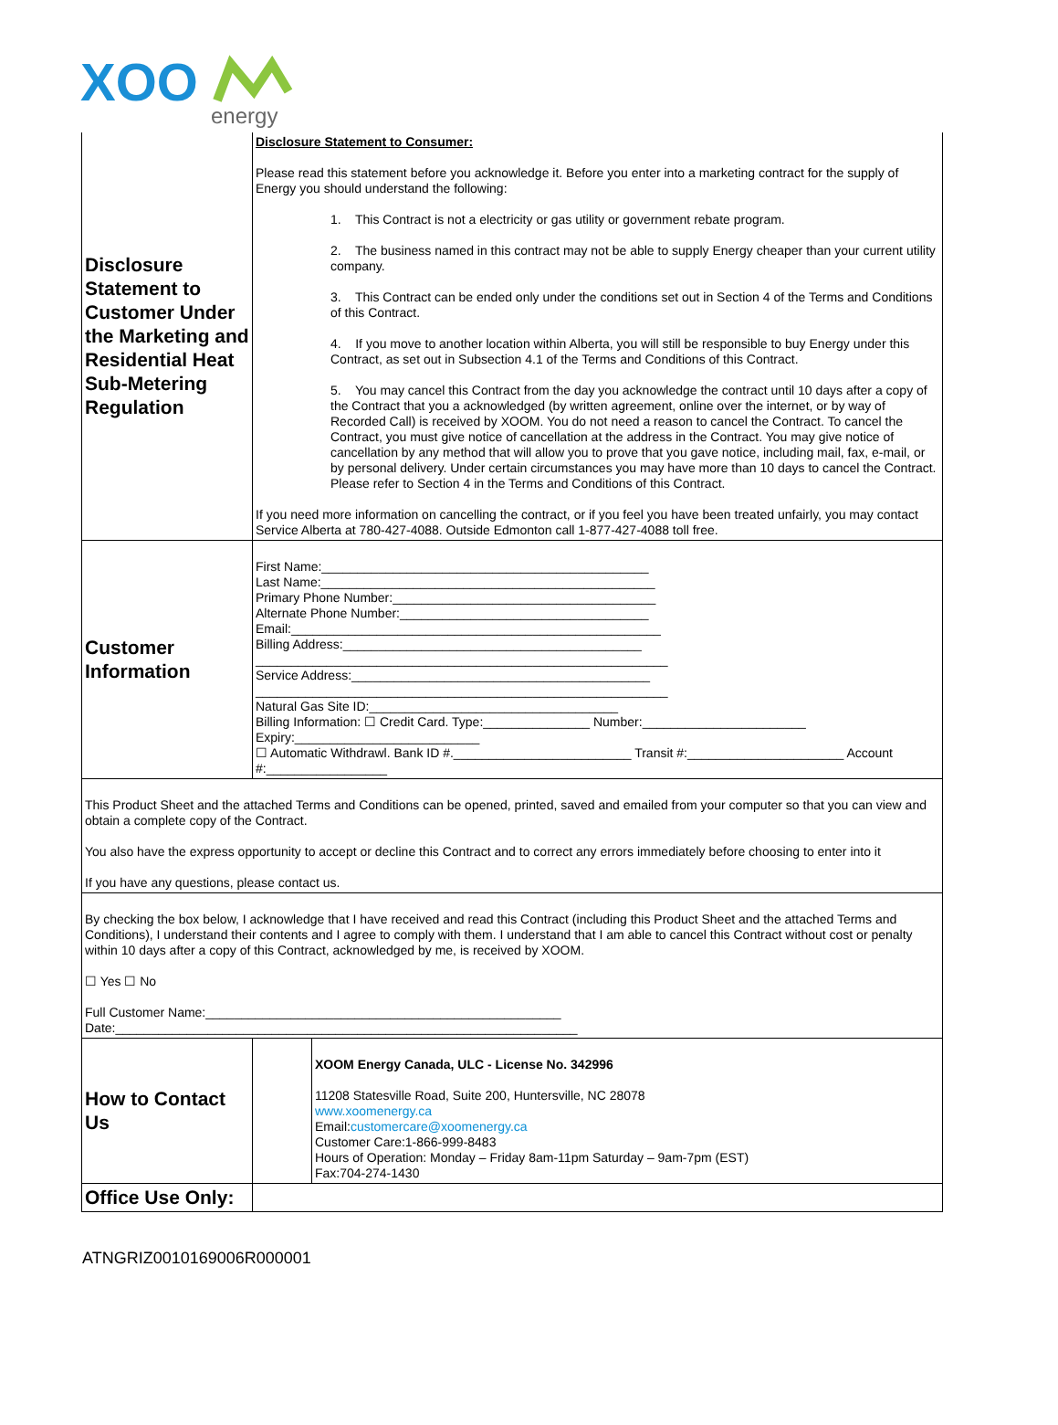XOO
energy
| Disclosure Statement to Customer Under the Marketing and Residential Heat Sub-Metering Regulation | Disclosure Statement to Consumer: Please read this statement before you acknowledge it. Before you enter into a marketing contract for the supply of Energy you should understand the following: 1. This Contract is not a electricity or gas utility or government rebate program. 2. The business named in this contract may not be able to supply Energy cheaper than your current utility company. 3. This Contract can be ended only under the conditions set out in Section 4 of the Terms and Conditions of this Contract. 4. If you move to another location within Alberta, you will still be responsible to buy Energy under this Contract, as set out in Subsection 4.1 of the Terms and Conditions of this Contract. 5. You may cancel this Contract from the day you acknowledge the contract until 10 days after a copy of the Contract that you a acknowledged (by written agreement, online over the internet, or by way of Recorded Call) is received by XOOM. You do not need a reason to cancel the Contract. To cancel the Contract, you must give notice of cancellation at the address in the Contract. You may give notice of cancellation by any method that will allow you to prove that you gave notice, including mail, fax, e-mail, or by personal delivery. Under certain circumstances you may have more than 10 days to cancel the Contract. Please refer to Section 4 in the Terms and Conditions of this Contract. If you need more information on cancelling the contract, or if you feel you have been treated unfairly, you may contact Service Alberta at 780-427-4088. Outside Edmonton call 1-877-427-4088 toll free. |
| Customer Information | First Name:______________________________________________ Last Name:_______________________________________________ Primary Phone Number:_____________________________________ Alternate Phone Number:___________________________________ Email:____________________________________________________ Billing Address:__________________________________________ __________________________________________________________ Service Address:__________________________________________ __________________________________________________________ Natural Gas Site ID:___________________________________ Billing Information: ☐ Credit Card. Type:_______________ Number:_______________________ Expiry:__________________________ ☐ Automatic Withdrawl. Bank ID #._________________________ Transit #:______________________ Account #:_________________ |
| This Product Sheet and the attached Terms and Conditions can be opened, printed, saved and emailed from your computer so that you can view and obtain a complete copy of the Contract. You also have the express opportunity to accept or decline this Contract and to correct any errors immediately before choosing to enter into it If you have any questions, please contact us. | |
| By checking the box below, I acknowledge that I have received and read this Contract (including this Product Sheet and the attached Terms and Conditions), I understand their contents and I agree to comply with them. I understand that I am able to cancel this Contract without cost or penalty within 10 days after a copy of this Contract, acknowledged by me, is received by XOOM. ☐ Yes ☐ No Full Customer Name:__________________________________________________ Date:_________________________________________________________________ | |
| How to Contact Us | | XOOM Energy Canada, ULC - License No. 342996 11208 Statesville Road, Suite 200, Huntersville, NC 28078 www.xoomenergy.ca Email: customercare@xoomenergy.ca Customer Care:1-866-999-8483 Hours of Operation: Monday – Friday 8am-11pm Saturday – 9am-7pm (EST) Fax:704-274-1430 |
| Office Use Only: | | |
ATNGRIZ0010169006R000001